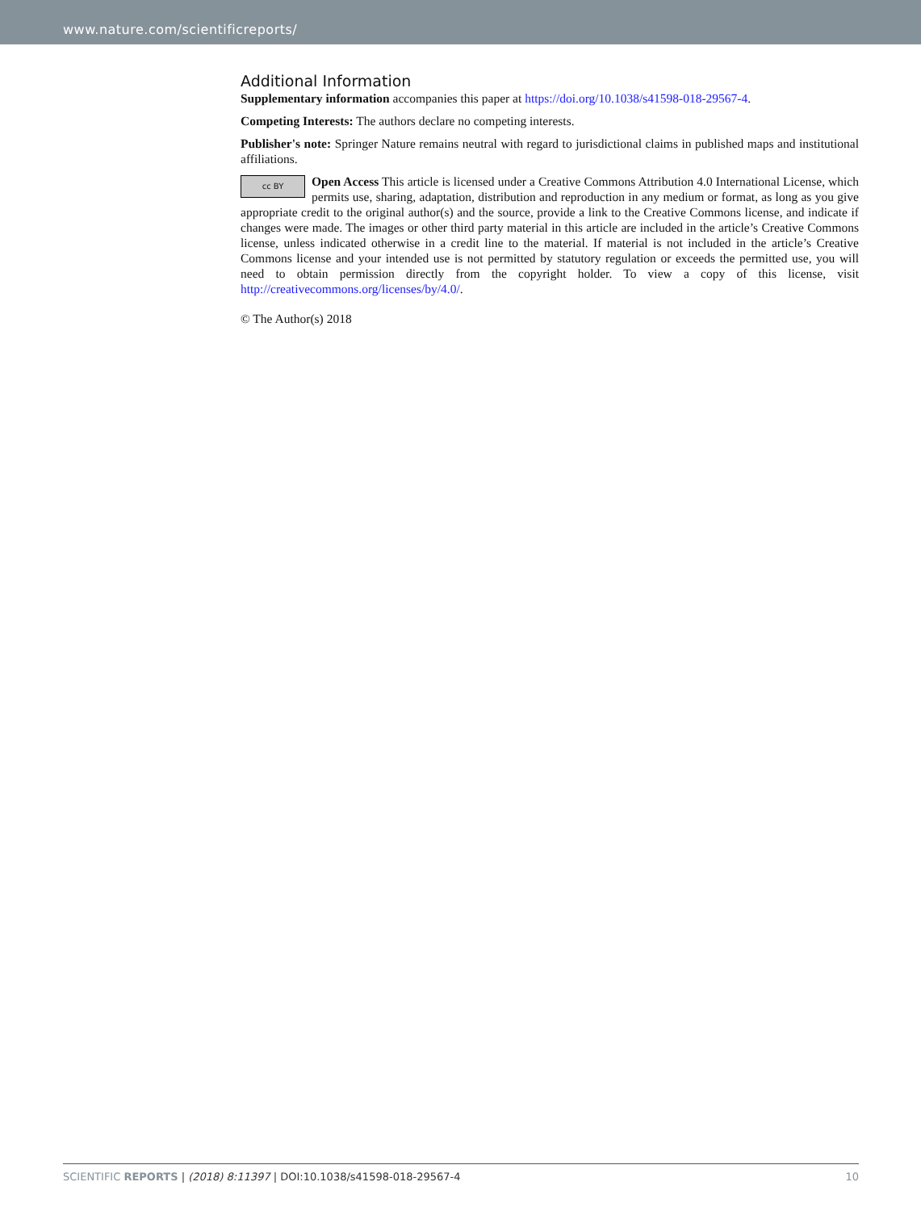www.nature.com/scientificreports/
Additional Information
Supplementary information accompanies this paper at https://doi.org/10.1038/s41598-018-29567-4.
Competing Interests: The authors declare no competing interests.
Publisher's note: Springer Nature remains neutral with regard to jurisdictional claims in published maps and institutional affiliations.
cc BY Open Access This article is licensed under a Creative Commons Attribution 4.0 International License, which permits use, sharing, adaptation, distribution and reproduction in any medium or format, as long as you give appropriate credit to the original author(s) and the source, provide a link to the Creative Commons license, and indicate if changes were made. The images or other third party material in this article are included in the article’s Creative Commons license, unless indicated otherwise in a credit line to the material. If material is not included in the article’s Creative Commons license and your intended use is not permitted by statutory regulation or exceeds the permitted use, you will need to obtain permission directly from the copyright holder. To view a copy of this license, visit http://creativecommons.org/licenses/by/4.0/.
© The Author(s) 2018
SCIENTIFIC REPORTS | (2018) 8:11397 | DOI:10.1038/s41598-018-29567-4 10